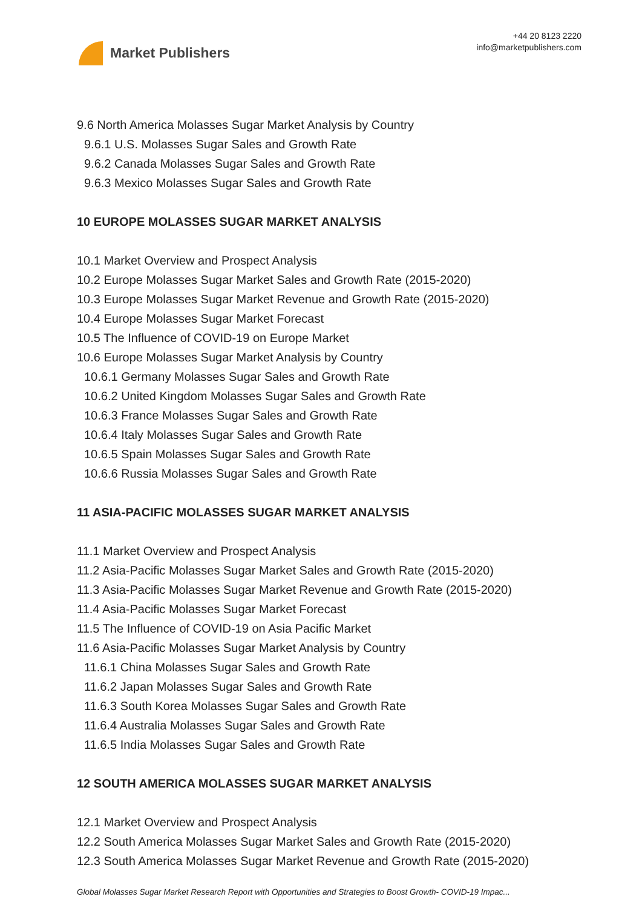Market Publishers
+44 20 8123 2220
info@marketpublishers.com
9.6 North America Molasses Sugar Market Analysis by Country
9.6.1 U.S. Molasses Sugar Sales and Growth Rate
9.6.2 Canada Molasses Sugar Sales and Growth Rate
9.6.3 Mexico Molasses Sugar Sales and Growth Rate
10 EUROPE MOLASSES SUGAR MARKET ANALYSIS
10.1 Market Overview and Prospect Analysis
10.2 Europe Molasses Sugar Market Sales and Growth Rate (2015-2020)
10.3 Europe Molasses Sugar Market Revenue and Growth Rate (2015-2020)
10.4 Europe Molasses Sugar Market Forecast
10.5 The Influence of COVID-19 on Europe Market
10.6 Europe Molasses Sugar Market Analysis by Country
10.6.1 Germany Molasses Sugar Sales and Growth Rate
10.6.2 United Kingdom Molasses Sugar Sales and Growth Rate
10.6.3 France Molasses Sugar Sales and Growth Rate
10.6.4 Italy Molasses Sugar Sales and Growth Rate
10.6.5 Spain Molasses Sugar Sales and Growth Rate
10.6.6 Russia Molasses Sugar Sales and Growth Rate
11 ASIA-PACIFIC MOLASSES SUGAR MARKET ANALYSIS
11.1 Market Overview and Prospect Analysis
11.2 Asia-Pacific Molasses Sugar Market Sales and Growth Rate (2015-2020)
11.3 Asia-Pacific Molasses Sugar Market Revenue and Growth Rate (2015-2020)
11.4 Asia-Pacific Molasses Sugar Market Forecast
11.5 The Influence of COVID-19 on Asia Pacific Market
11.6 Asia-Pacific Molasses Sugar Market Analysis by Country
11.6.1 China Molasses Sugar Sales and Growth Rate
11.6.2 Japan Molasses Sugar Sales and Growth Rate
11.6.3 South Korea Molasses Sugar Sales and Growth Rate
11.6.4 Australia Molasses Sugar Sales and Growth Rate
11.6.5 India Molasses Sugar Sales and Growth Rate
12 SOUTH AMERICA MOLASSES SUGAR MARKET ANALYSIS
12.1 Market Overview and Prospect Analysis
12.2 South America Molasses Sugar Market Sales and Growth Rate (2015-2020)
12.3 South America Molasses Sugar Market Revenue and Growth Rate (2015-2020)
Global Molasses Sugar Market Research Report with Opportunities and Strategies to Boost Growth- COVID-19 Impac...